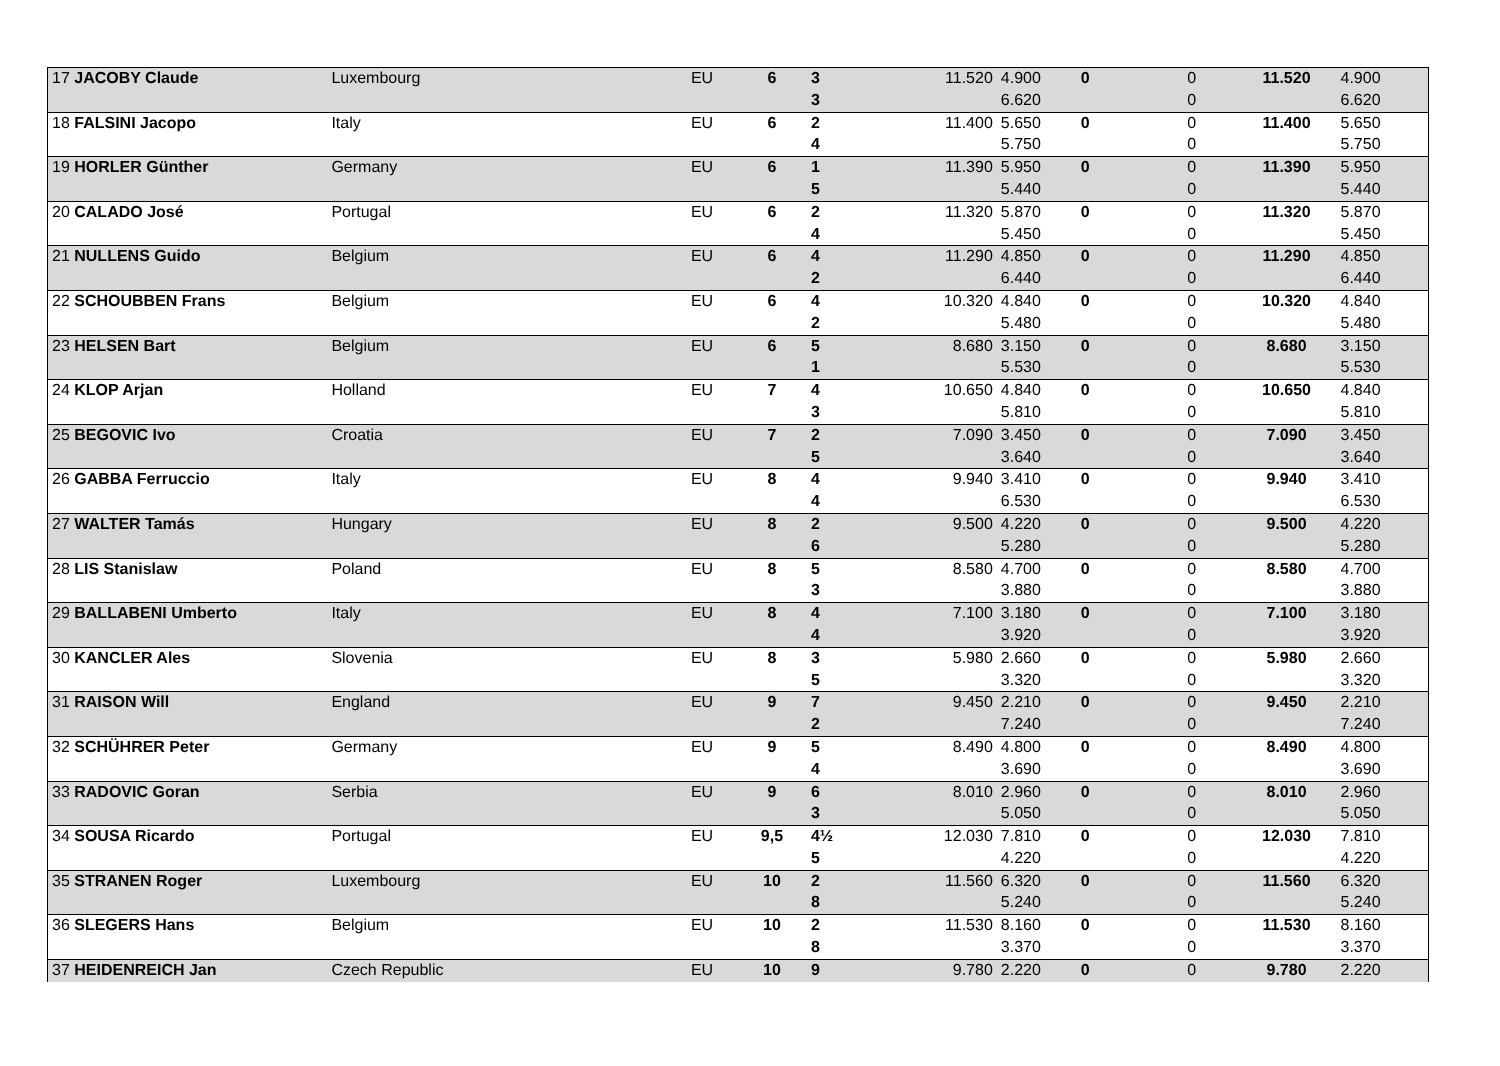| 17 JACOBY Claude | Luxembourg | EU | 6 | 3 | 11.520 | 4.900 | 0 | 0 | 11.520 | 4.900 |
| | | | | 3 | | 6.620 | | 0 | | 6.620 |
| 18 FALSINI Jacopo | Italy | EU | 6 | 2 | 11.400 | 5.650 | 0 | 0 | 11.400 | 5.650 |
| | | | | 4 | | 5.750 | | 0 | | 5.750 |
| 19 HORLER Günther | Germany | EU | 6 | 1 | 11.390 | 5.950 | 0 | 0 | 11.390 | 5.950 |
| | | | | 5 | | 5.440 | | 0 | | 5.440 |
| 20 CALADO José | Portugal | EU | 6 | 2 | 11.320 | 5.870 | 0 | 0 | 11.320 | 5.870 |
| | | | | 4 | | 5.450 | | 0 | | 5.450 |
| 21 NULLENS Guido | Belgium | EU | 6 | 4 | 11.290 | 4.850 | 0 | 0 | 11.290 | 4.850 |
| | | | | 2 | | 6.440 | | 0 | | 6.440 |
| 22 SCHOUBBEN Frans | Belgium | EU | 6 | 4 | 10.320 | 4.840 | 0 | 0 | 10.320 | 4.840 |
| | | | | 2 | | 5.480 | | 0 | | 5.480 |
| 23 HELSEN Bart | Belgium | EU | 6 | 5 | 8.680 | 3.150 | 0 | 0 | 8.680 | 3.150 |
| | | | | 1 | | 5.530 | | 0 | | 5.530 |
| 24 KLOP Arjan | Holland | EU | 7 | 4 | 10.650 | 4.840 | 0 | 0 | 10.650 | 4.840 |
| | | | | 3 | | 5.810 | | 0 | | 5.810 |
| 25 BEGOVIC Ivo | Croatia | EU | 7 | 2 | 7.090 | 3.450 | 0 | 0 | 7.090 | 3.450 |
| | | | | 5 | | 3.640 | | 0 | | 3.640 |
| 26 GABBA Ferruccio | Italy | EU | 8 | 4 | 9.940 | 3.410 | 0 | 0 | 9.940 | 3.410 |
| | | | | 4 | | 6.530 | | 0 | | 6.530 |
| 27 WALTER Tamás | Hungary | EU | 8 | 2 | 9.500 | 4.220 | 0 | 0 | 9.500 | 4.220 |
| | | | | 6 | | 5.280 | | 0 | | 5.280 |
| 28 LIS Stanislaw | Poland | EU | 8 | 5 | 8.580 | 4.700 | 0 | 0 | 8.580 | 4.700 |
| | | | | 3 | | 3.880 | | 0 | | 3.880 |
| 29 BALLABENI Umberto | Italy | EU | 8 | 4 | 7.100 | 3.180 | 0 | 0 | 7.100 | 3.180 |
| | | | | 4 | | 3.920 | | 0 | | 3.920 |
| 30 KANCLER Ales | Slovenia | EU | 8 | 3 | 5.980 | 2.660 | 0 | 0 | 5.980 | 2.660 |
| | | | | 5 | | 3.320 | | 0 | | 3.320 |
| 31 RAISON Will | England | EU | 9 | 7 | 9.450 | 2.210 | 0 | 0 | 9.450 | 2.210 |
| | | | | 2 | | 7.240 | | 0 | | 7.240 |
| 32 SCHÜHRER Peter | Germany | EU | 9 | 5 | 8.490 | 4.800 | 0 | 0 | 8.490 | 4.800 |
| | | | | 4 | | 3.690 | | 0 | | 3.690 |
| 33 RADOVIC Goran | Serbia | EU | 9 | 6 | 8.010 | 2.960 | 0 | 0 | 8.010 | 2.960 |
| | | | | 3 | | 5.050 | | 0 | | 5.050 |
| 34 SOUSA Ricardo | Portugal | EU | 9,5 | 4½ | 12.030 | 7.810 | 0 | 0 | 12.030 | 7.810 |
| | | | | 5 | | 4.220 | | 0 | | 4.220 |
| 35 STRANEN Roger | Luxembourg | EU | 10 | 2 | 11.560 | 6.320 | 0 | 0 | 11.560 | 6.320 |
| | | | | 8 | | 5.240 | | 0 | | 5.240 |
| 36 SLEGERS Hans | Belgium | EU | 10 | 2 | 11.530 | 8.160 | 0 | 0 | 11.530 | 8.160 |
| | | | | 8 | | 3.370 | | 0 | | 3.370 |
| 37 HEIDENREICH Jan | Czech Republic | EU | 10 | 9 | 9.780 | 2.220 | 0 | 0 | 9.780 | 2.220 |